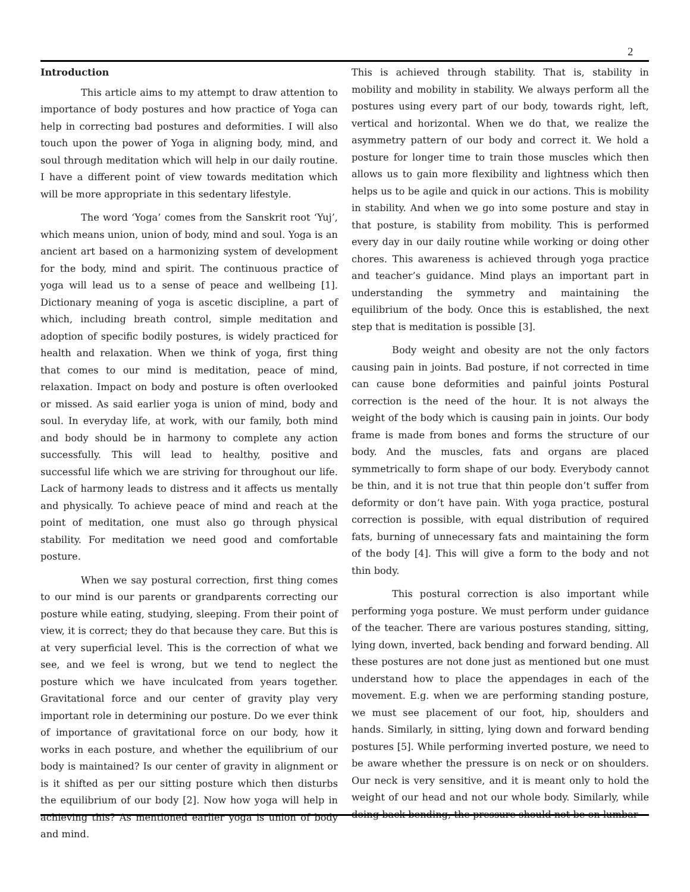2
Introduction
This article aims to my attempt to draw attention to importance of body postures and how practice of Yoga can help in correcting bad postures and deformities. I will also touch upon the power of Yoga in aligning body, mind, and soul through meditation which will help in our daily routine. I have a different point of view towards meditation which will be more appropriate in this sedentary lifestyle.
The word ‘Yoga’ comes from the Sanskrit root ‘Yuj’, which means union, union of body, mind and soul. Yoga is an ancient art based on a harmonizing system of development for the body, mind and spirit. The continuous practice of yoga will lead us to a sense of peace and wellbeing [1]. Dictionary meaning of yoga is ascetic discipline, a part of which, including breath control, simple meditation and adoption of specific bodily postures, is widely practiced for health and relaxation. When we think of yoga, first thing that comes to our mind is meditation, peace of mind, relaxation. Impact on body and posture is often overlooked or missed. As said earlier yoga is union of mind, body and soul. In everyday life, at work, with our family, both mind and body should be in harmony to complete any action successfully. This will lead to healthy, positive and successful life which we are striving for throughout our life. Lack of harmony leads to distress and it affects us mentally and physically. To achieve peace of mind and reach at the point of meditation, one must also go through physical stability. For meditation we need good and comfortable posture.
When we say postural correction, first thing comes to our mind is our parents or grandparents correcting our posture while eating, studying, sleeping. From their point of view, it is correct; they do that because they care. But this is at very superficial level. This is the correction of what we see, and we feel is wrong, but we tend to neglect the posture which we have inculcated from years together. Gravitational force and our center of gravity play very important role in determining our posture. Do we ever think of importance of gravitational force on our body, how it works in each posture, and whether the equilibrium of our body is maintained? Is our center of gravity in alignment or is it shifted as per our sitting posture which then disturbs the equilibrium of our body [2]. Now how yoga will help in achieving this? As mentioned earlier yoga is union of body and mind.
This is achieved through stability. That is, stability in mobility and mobility in stability. We always perform all the postures using every part of our body, towards right, left, vertical and horizontal. When we do that, we realize the asymmetry pattern of our body and correct it. We hold a posture for longer time to train those muscles which then allows us to gain more flexibility and lightness which then helps us to be agile and quick in our actions. This is mobility in stability. And when we go into some posture and stay in that posture, is stability from mobility. This is performed every day in our daily routine while working or doing other chores. This awareness is achieved through yoga practice and teacher’s guidance. Mind plays an important part in understanding the symmetry and maintaining the equilibrium of the body. Once this is established, the next step that is meditation is possible [3].
Body weight and obesity are not the only factors causing pain in joints. Bad posture, if not corrected in time can cause bone deformities and painful joints Postural correction is the need of the hour. It is not always the weight of the body which is causing pain in joints. Our body frame is made from bones and forms the structure of our body. And the muscles, fats and organs are placed symmetrically to form shape of our body. Everybody cannot be thin, and it is not true that thin people don’t suffer from deformity or don’t have pain. With yoga practice, postural correction is possible, with equal distribution of required fats, burning of unnecessary fats and maintaining the form of the body [4]. This will give a form to the body and not thin body.
This postural correction is also important while performing yoga posture. We must perform under guidance of the teacher. There are various postures standing, sitting, lying down, inverted, back bending and forward bending. All these postures are not done just as mentioned but one must understand how to place the appendages in each of the movement. E.g. when we are performing standing posture, we must see placement of our foot, hip, shoulders and hands. Similarly, in sitting, lying down and forward bending postures [5]. While performing inverted posture, we need to be aware whether the pressure is on neck or on shoulders. Our neck is very sensitive, and it is meant only to hold the weight of our head and not our whole body. Similarly, while doing back bending, the pressure should not be on lumbar